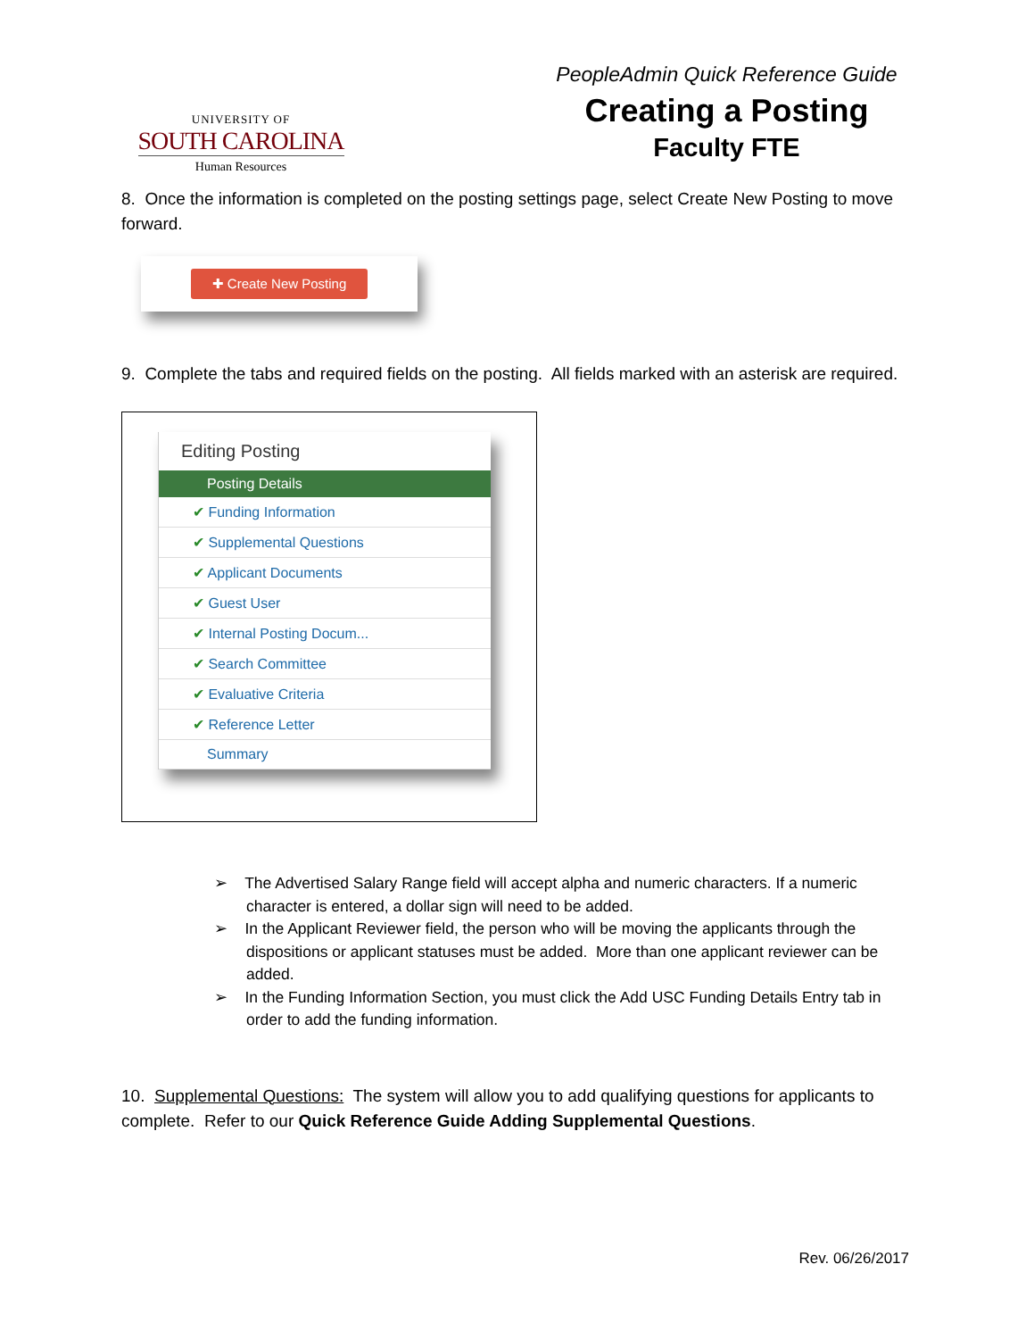UNIVERSITY OF
SOUTH CAROLINA
Human Resources
PeopleAdmin Quick Reference Guide
Creating a Posting
Faculty FTE
8. Once the information is completed on the posting settings page, select Create New Posting to move forward.
✚ Create New Posting
9. Complete the tabs and required fields on the posting. All fields marked with an asterisk are required.
Editing Posting
Posting Details
✔ Funding Information
✔ Supplemental Questions
✔ Applicant Documents
✔ Guest User
✔ Internal Posting Docum...
✔ Search Committee
✔ Evaluative Criteria
✔ Reference Letter
Summary
➢ The Advertised Salary Range field will accept alpha and numeric characters. If a numeric character is entered, a dollar sign will need to be added.
➢ In the Applicant Reviewer field, the person who will be moving the applicants through the dispositions or applicant statuses must be added. More than one applicant reviewer can be added.
➢ In the Funding Information Section, you must click the Add USC Funding Details Entry tab in order to add the funding information.
10. Supplemental Questions: The system will allow you to add qualifying questions for applicants to complete. Refer to our Quick Reference Guide Adding Supplemental Questions.
Rev. 06/26/2017